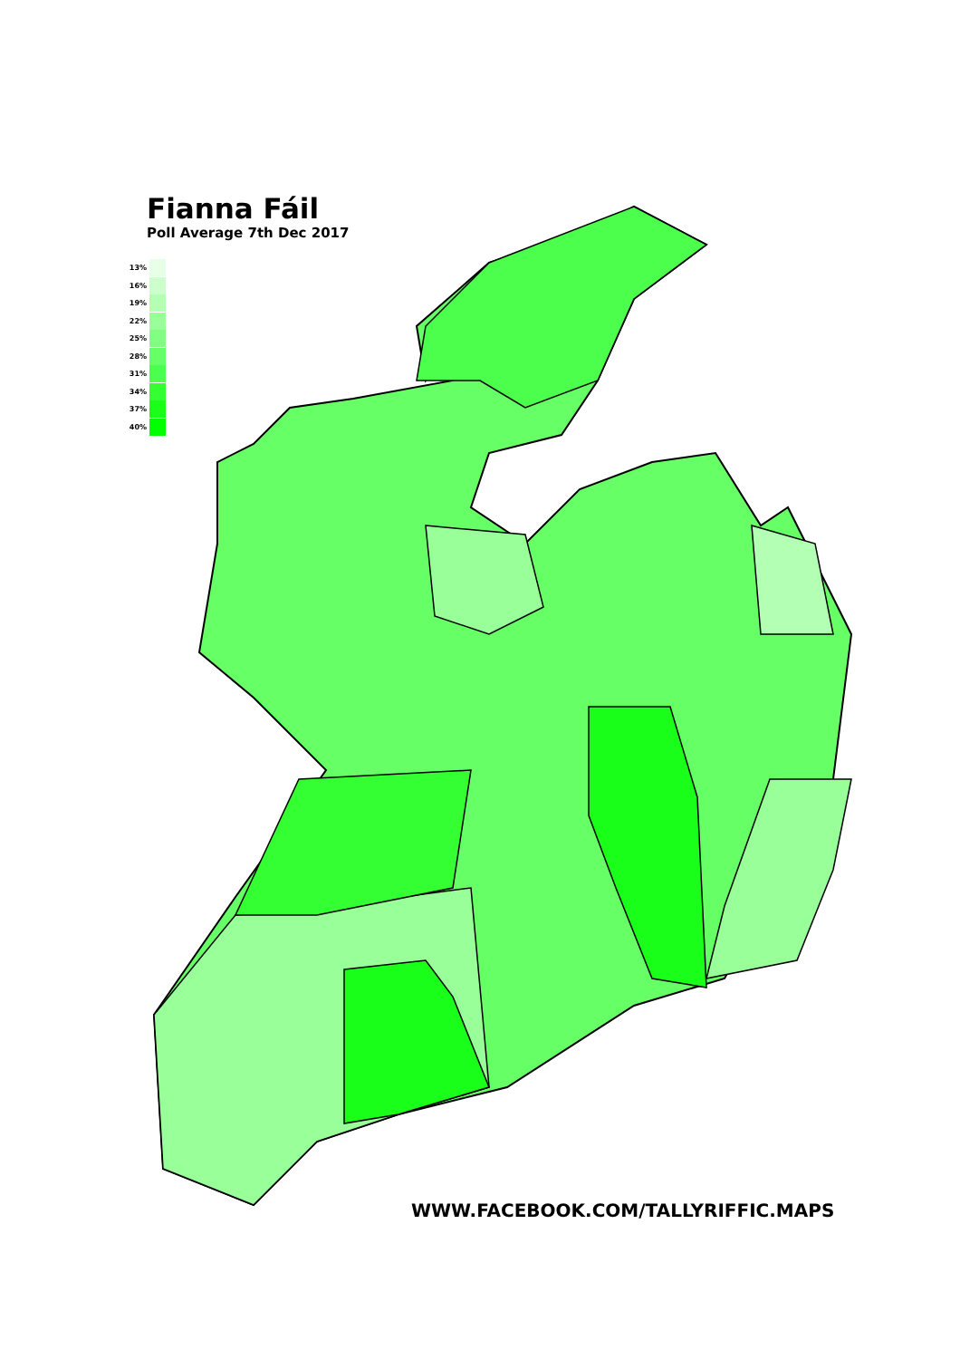Fianna Fáil
Poll Average 7th Dec 2017
13%
16%
19%
22%
25%
28%
31%
34%
37%
40%
WWW.FACEBOOK.COM/TALLYRIFFIC.MAPS